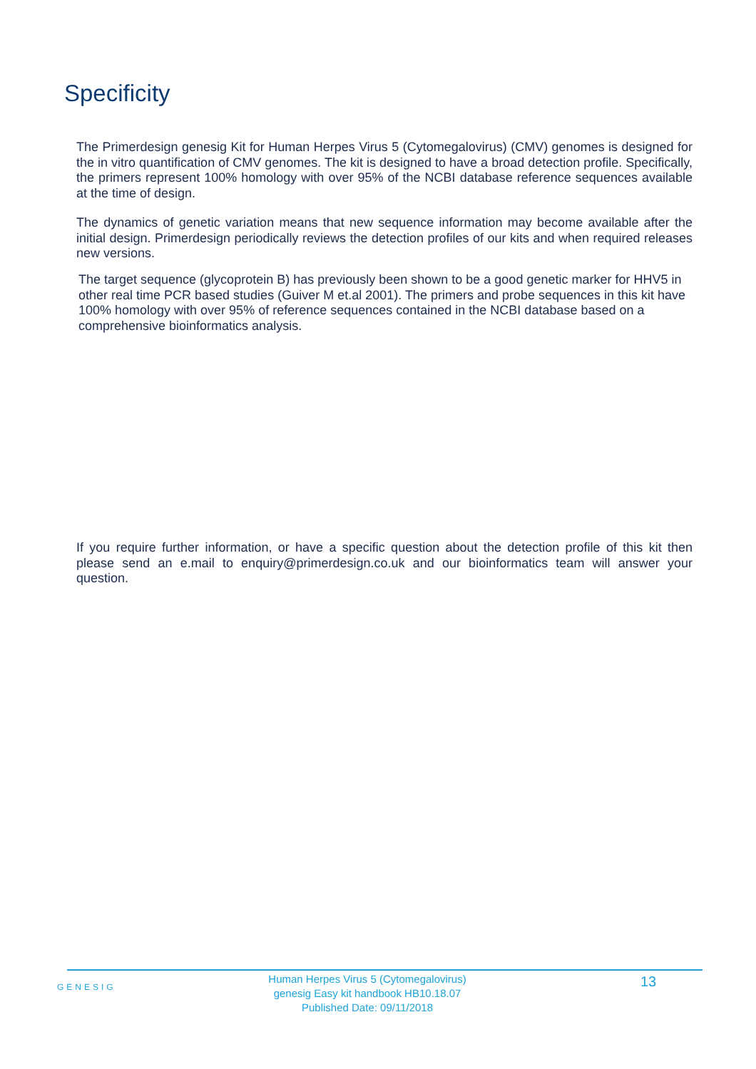Specificity
The Primerdesign genesig Kit for Human Herpes Virus 5 (Cytomegalovirus) (CMV) genomes is designed for the in vitro quantification of CMV genomes. The kit is designed to have a broad detection profile. Specifically, the primers represent 100% homology with over 95% of the NCBI database reference sequences available at the time of design.
The dynamics of genetic variation means that new sequence information may become available after the initial design. Primerdesign periodically reviews the detection profiles of our kits and when required releases new versions.
The target sequence (glycoprotein B) has previously been shown to be a good genetic marker for HHV5 in other real time PCR based studies (Guiver M et.al 2001). The primers and probe sequences in this kit have 100% homology with over 95% of reference sequences contained in the NCBI database based on a comprehensive bioinformatics analysis.
If you require further information, or have a specific question about the detection profile of this kit then please send an e.mail to enquiry@primerdesign.co.uk and our bioinformatics team will answer your question.
GENESIG
Human Herpes Virus 5 (Cytomegalovirus)
genesig Easy kit handbook HB10.18.07
Published Date: 09/11/2018
13